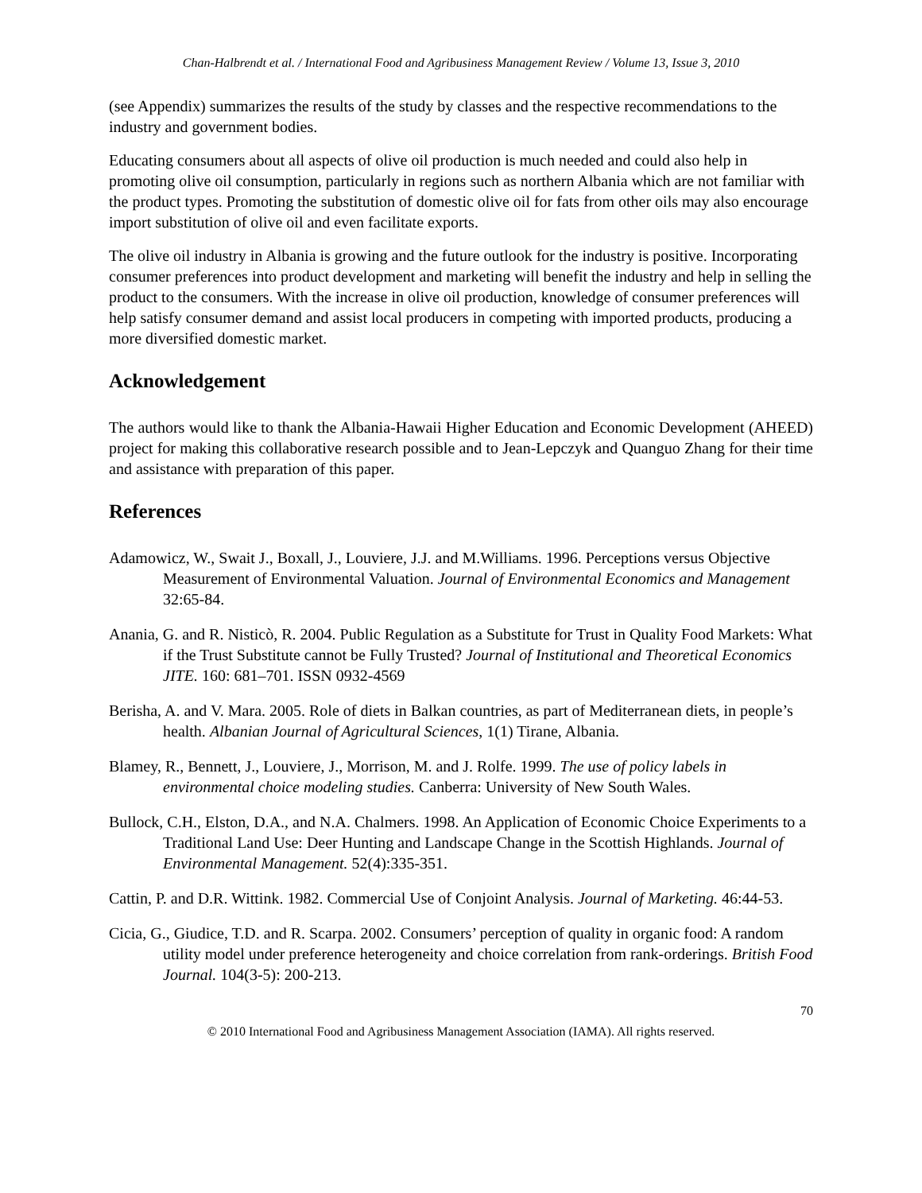Chan-Halbrendt et al. / International Food and Agribusiness Management Review / Volume 13, Issue 3, 2010
(see Appendix) summarizes the results of the study by classes and the respective recommendations to the industry and government bodies.
Educating consumers about all aspects of olive oil production is much needed and could also help in promoting olive oil consumption, particularly in regions such as northern Albania which are not familiar with the product types. Promoting the substitution of domestic olive oil for fats from other oils may also encourage import substitution of olive oil and even facilitate exports.
The olive oil industry in Albania is growing and the future outlook for the industry is positive. Incorporating consumer preferences into product development and marketing will benefit the industry and help in selling the product to the consumers. With the increase in olive oil production, knowledge of consumer preferences will help satisfy consumer demand and assist local producers in competing with imported products, producing a more diversified domestic market.
Acknowledgement
The authors would like to thank the Albania-Hawaii Higher Education and Economic Development (AHEED) project for making this collaborative research possible and to Jean-Lepczyk and Quanguo Zhang for their time and assistance with preparation of this paper.
References
Adamowicz, W., Swait J., Boxall, J., Louviere, J.J. and M.Williams. 1996. Perceptions versus Objective Measurement of Environmental Valuation. Journal of Environmental Economics and Management 32:65-84.
Anania, G. and R. Nisticò, R. 2004. Public Regulation as a Substitute for Trust in Quality Food Markets: What if the Trust Substitute cannot be Fully Trusted? Journal of Institutional and Theoretical Economics JITE. 160: 681–701. ISSN 0932-4569
Berisha, A. and V. Mara. 2005. Role of diets in Balkan countries, as part of Mediterranean diets, in people’s health. Albanian Journal of Agricultural Sciences, 1(1) Tirane, Albania.
Blamey, R., Bennett, J., Louviere, J., Morrison, M. and J. Rolfe. 1999. The use of policy labels in environmental choice modeling studies. Canberra: University of New South Wales.
Bullock, C.H., Elston, D.A., and N.A. Chalmers. 1998. An Application of Economic Choice Experiments to a Traditional Land Use: Deer Hunting and Landscape Change in the Scottish Highlands. Journal of Environmental Management. 52(4):335-351.
Cattin, P. and D.R. Wittink. 1982. Commercial Use of Conjoint Analysis. Journal of Marketing. 46:44-53.
Cicia, G., Giudice, T.D. and R. Scarpa. 2002. Consumers’ perception of quality in organic food: A random utility model under preference heterogeneity and choice correlation from rank-orderings. British Food Journal. 104(3-5): 200-213.
70
© 2010 International Food and Agribusiness Management Association (IAMA). All rights reserved.